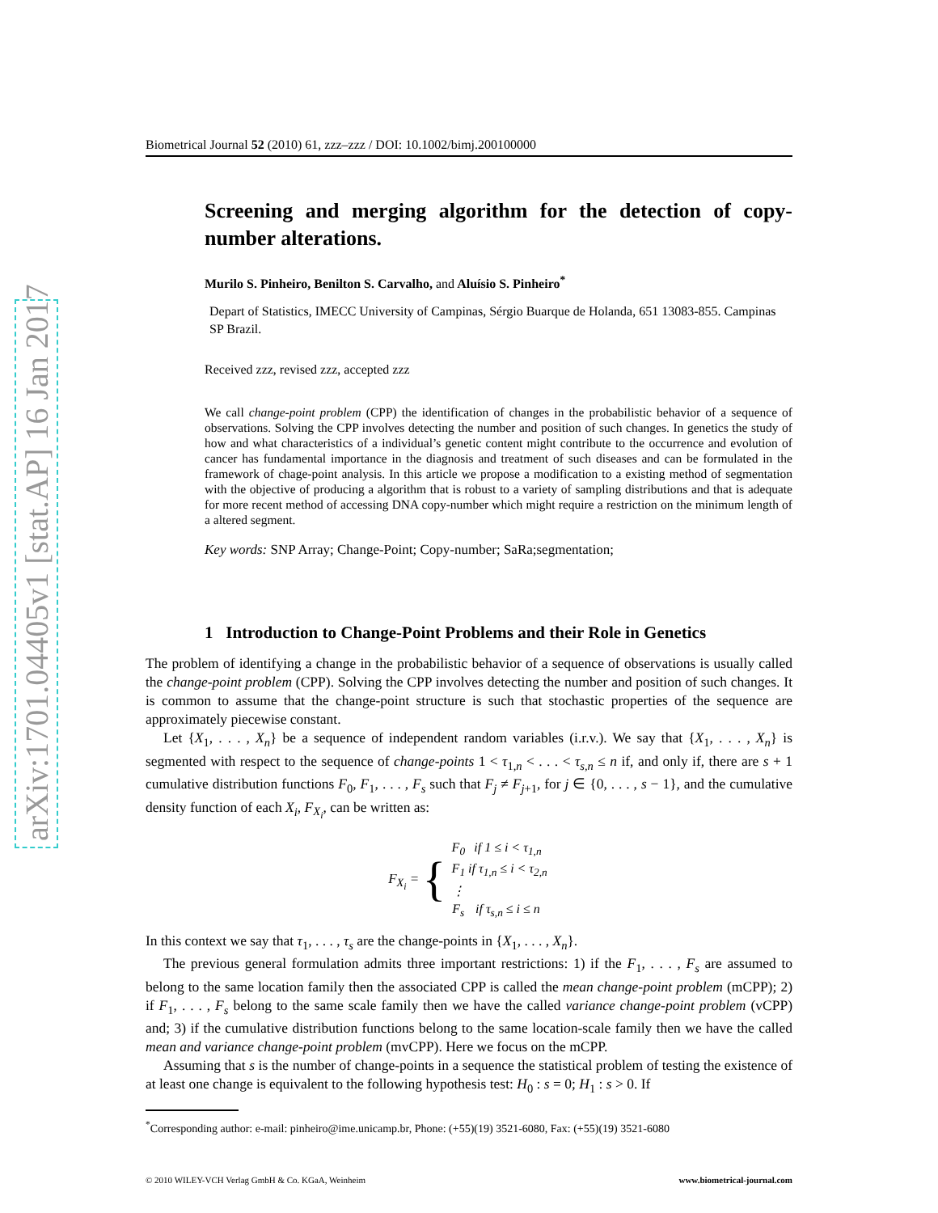arXiv:1701.04405v1 [stat.AP] 16 Jan 2017
Biometrical Journal 52 (2010) 61, zzz–zzz / DOI: 10.1002/bimj.200100000
Screening and merging algorithm for the detection of copy-number alterations.
Murilo S. Pinheiro, Benilton S. Carvalho, and Aluísio S. Pinheiro<sup>*</sup>
Depart of Statistics, IMECC University of Campinas, Sérgio Buarque de Holanda, 651 13083-855. Campinas SP Brazil.
Received zzz, revised zzz, accepted zzz
We call change-point problem (CPP) the identification of changes in the probabilistic behavior of a sequence of observations. Solving the CPP involves detecting the number and position of such changes. In genetics the study of how and what characteristics of a individual’s genetic content might contribute to the occurrence and evolution of cancer has fundamental importance in the diagnosis and treatment of such diseases and can be formulated in the framework of chage-point analysis. In this article we propose a modification to a existing method of segmentation with the objective of producing a algorithm that is robust to a variety of sampling distributions and that is adequate for more recent method of accessing DNA copy-number which might require a restriction on the minimum length of a altered segment.
Key words: SNP Array; Change-Point; Copy-number; SaRa;segmentation;
1 Introduction to Change-Point Problems and their Role in Genetics
The problem of identifying a change in the probabilistic behavior of a sequence of observations is usually called the change-point problem (CPP). Solving the CPP involves detecting the number and position of such changes. It is common to assume that the change-point structure is such that stochastic properties of the sequence are approximately piecewise constant.
Let {X<sub>1</sub>, . . . , X<sub>n</sub>} be a sequence of independent random variables (i.r.v.). We say that {X<sub>1</sub>, . . . , X<sub>n</sub>} is segmented with respect to the sequence of change-points 1 < τ<sub>1,n</sub> < . . . < τ<sub>s,n</sub> ≤ n if, and only if, there are s + 1 cumulative distribution functions F<sub>0</sub>, F<sub>1</sub>, . . . , F<sub>s</sub> such that F<sub>j</sub> ≠ F<sub>j+1</sub>, for j ∈ {0, . . . , s − 1}, and the cumulative density function of each X<sub>i</sub>, F<sub>X<sub>i</sub></sub>, can be written as:
F<sub>X<sub>i</sub></sub> = {
| F<sub>0</sub> | if 1 ≤ i < τ<sub>1,n</sub> |
| F<sub>1</sub> | if τ<sub>1,n</sub> ≤ i < τ<sub>2,n</sub> |
| ⋮ | |
| F<sub>s</sub> | if τ<sub>s,n</sub> ≤ i ≤ n |
In this context we say that τ<sub>1</sub>, . . . , τ<sub>s</sub> are the change-points in {X<sub>1</sub>, . . . , X<sub>n</sub>}.
The previous general formulation admits three important restrictions: 1) if the F<sub>1</sub>, . . . , F<sub>s</sub> are assumed to belong to the same location family then the associated CPP is called the mean change-point problem (mCPP); 2) if F<sub>1</sub>, . . . , F<sub>s</sub> belong to the same scale family then we have the called variance change-point problem (vCPP) and; 3) if the cumulative distribution functions belong to the same location-scale family then we have the called mean and variance change-point problem (mvCPP). Here we focus on the mCPP.
Assuming that s is the number of change-points in a sequence the statistical problem of testing the existence of at least one change is equivalent to the following hypothesis test: H<sub>0</sub> : s = 0; H<sub>1</sub> : s > 0. If
<sup>*</sup> Corresponding author: e-mail: pinheiro@ime.unicamp.br, Phone: (+55)(19) 3521-6080, Fax: (+55)(19) 3521-6080
© 2010 WILEY-VCH Verlag GmbH & Co. KGaA, Weinheim www.biometrical-journal.com